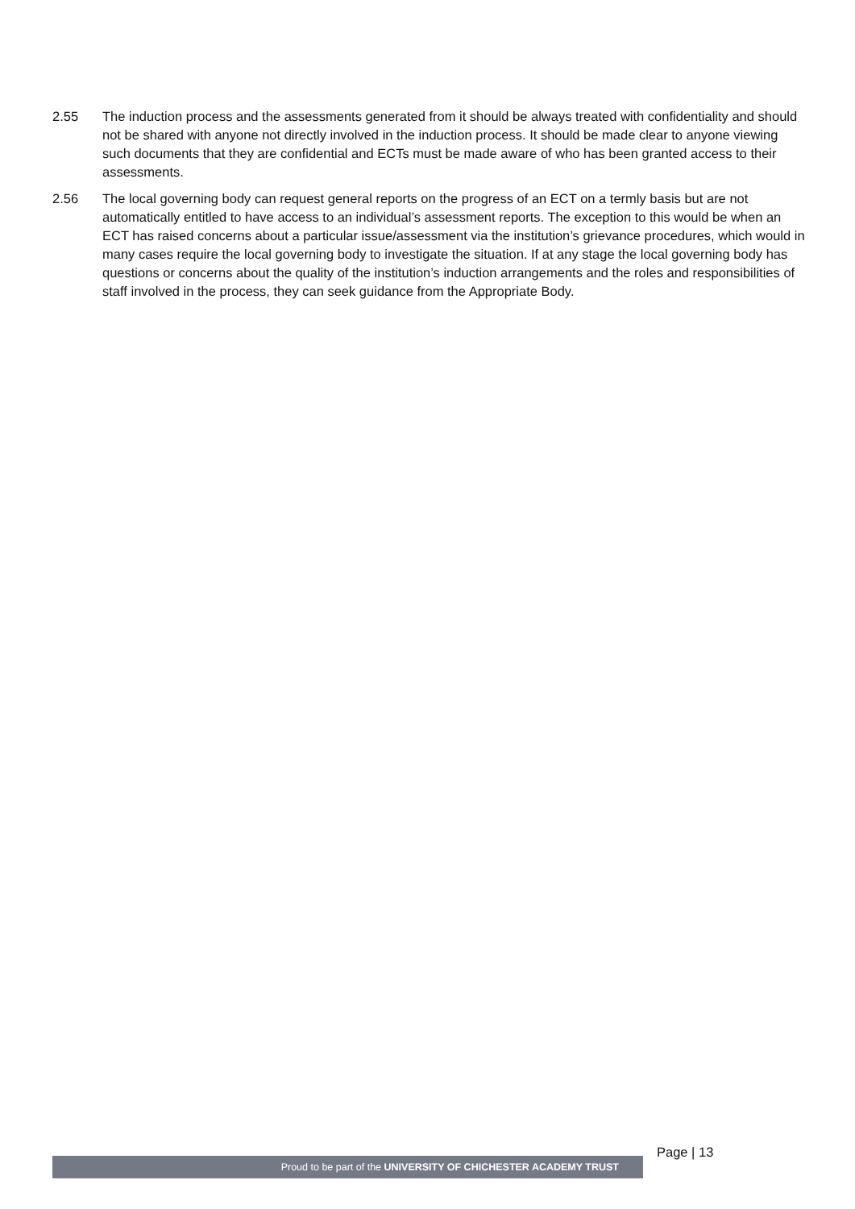2.55 The induction process and the assessments generated from it should be always treated with confidentiality and should not be shared with anyone not directly involved in the induction process. It should be made clear to anyone viewing such documents that they are confidential and ECTs must be made aware of who has been granted access to their assessments.
2.56 The local governing body can request general reports on the progress of an ECT on a termly basis but are not automatically entitled to have access to an individual’s assessment reports. The exception to this would be when an ECT has raised concerns about a particular issue/assessment via the institution’s grievance procedures, which would in many cases require the local governing body to investigate the situation. If at any stage the local governing body has questions or concerns about the quality of the institution’s induction arrangements and the roles and responsibilities of staff involved in the process, they can seek guidance from the Appropriate Body.
Page | 13
Proud to be part of the UNIVERSITY OF CHICHESTER ACADEMY TRUST